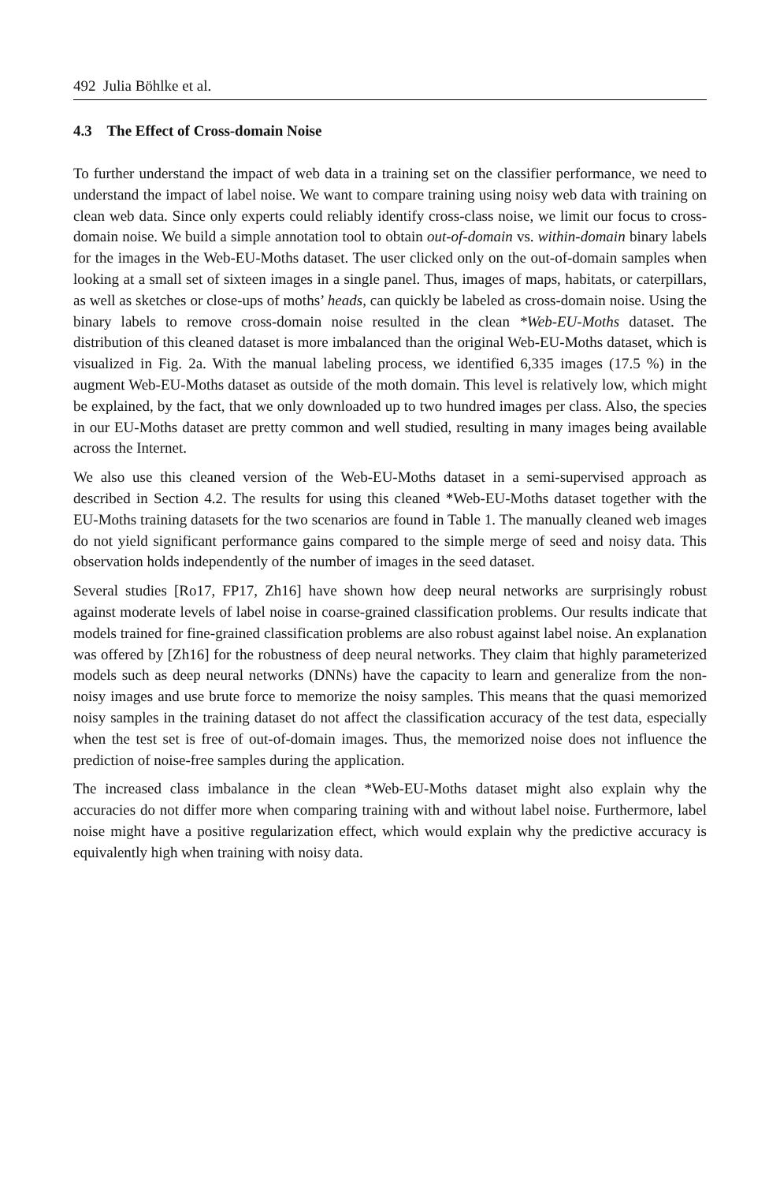492 Julia Böhlke et al.
4.3 The Effect of Cross-domain Noise
To further understand the impact of web data in a training set on the classifier performance, we need to understand the impact of label noise. We want to compare training using noisy web data with training on clean web data. Since only experts could reliably identify cross-class noise, we limit our focus to cross-domain noise. We build a simple annotation tool to obtain out-of-domain vs. within-domain binary labels for the images in the Web-EU-Moths dataset. The user clicked only on the out-of-domain samples when looking at a small set of sixteen images in a single panel. Thus, images of maps, habitats, or caterpillars, as well as sketches or close-ups of moths’ heads, can quickly be labeled as cross-domain noise. Using the binary labels to remove cross-domain noise resulted in the clean *Web-EU-Moths dataset. The distribution of this cleaned dataset is more imbalanced than the original Web-EU-Moths dataset, which is visualized in Fig. 2a. With the manual labeling process, we identified 6,335 images (17.5 %) in the augment Web-EU-Moths dataset as outside of the moth domain. This level is relatively low, which might be explained, by the fact, that we only downloaded up to two hundred images per class. Also, the species in our EU-Moths dataset are pretty common and well studied, resulting in many images being available across the Internet.
We also use this cleaned version of the Web-EU-Moths dataset in a semi-supervised approach as described in Section 4.2. The results for using this cleaned *Web-EU-Moths dataset together with the EU-Moths training datasets for the two scenarios are found in Table 1. The manually cleaned web images do not yield significant performance gains compared to the simple merge of seed and noisy data. This observation holds independently of the number of images in the seed dataset.
Several studies [Ro17, FP17, Zh16] have shown how deep neural networks are surprisingly robust against moderate levels of label noise in coarse-grained classification problems. Our results indicate that models trained for fine-grained classification problems are also robust against label noise. An explanation was offered by [Zh16] for the robustness of deep neural networks. They claim that highly parameterized models such as deep neural networks (DNNs) have the capacity to learn and generalize from the non-noisy images and use brute force to memorize the noisy samples. This means that the quasi memorized noisy samples in the training dataset do not affect the classification accuracy of the test data, especially when the test set is free of out-of-domain images. Thus, the memorized noise does not influence the prediction of noise-free samples during the application.
The increased class imbalance in the clean *Web-EU-Moths dataset might also explain why the accuracies do not differ more when comparing training with and without label noise. Furthermore, label noise might have a positive regularization effect, which would explain why the predictive accuracy is equivalently high when training with noisy data.